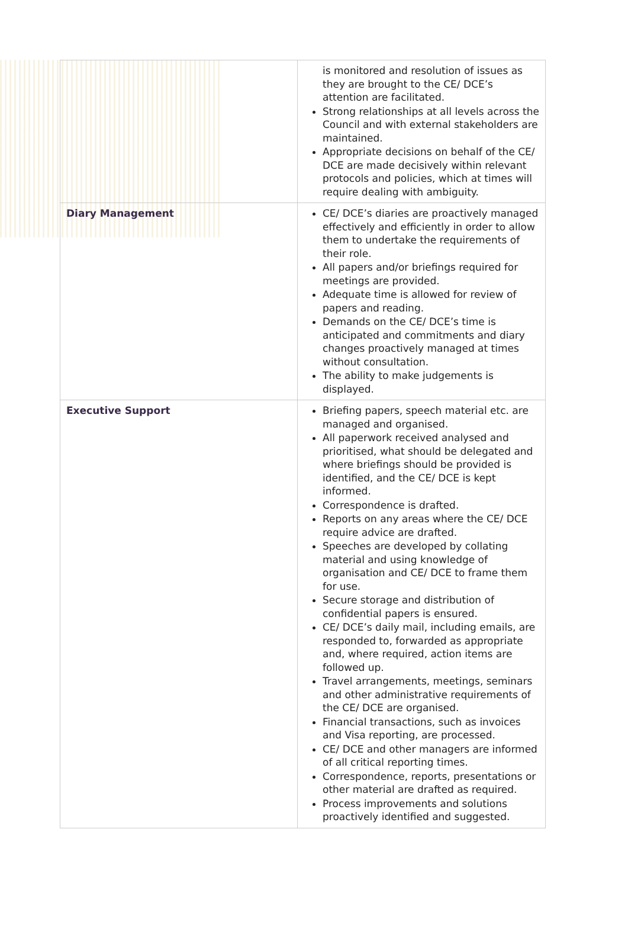| | is monitored and resolution of issues as they are brought to the CE/ DCE’s attention are facilitated. Strong relationships at all levels across the Council and with external stakeholders are maintained. Appropriate decisions on behalf of the CE/ DCE are made decisively within relevant protocols and policies, which at times will require dealing with ambiguity. |
| Diary Management | CE/ DCE’s diaries are proactively managed effectively and efficiently in order to allow them to undertake the requirements of their role. All papers and/or briefings required for meetings are provided. Adequate time is allowed for review of papers and reading. Demands on the CE/ DCE’s time is anticipated and commitments and diary changes proactively managed at times without consultation. The ability to make judgements is displayed. |
| Executive Support | Briefing papers, speech material etc. are managed and organised. All paperwork received analysed and prioritised, what should be delegated and where briefings should be provided is identified, and the CE/ DCE is kept informed. Correspondence is drafted. Reports on any areas where the CE/ DCE require advice are drafted. Speeches are developed by collating material and using knowledge of organisation and CE/ DCE to frame them for use. Secure storage and distribution of confidential papers is ensured. CE/ DCE’s daily mail, including emails, are responded to, forwarded as appropriate and, where required, action items are followed up. Travel arrangements, meetings, seminars and other administrative requirements of the CE/ DCE are organised. Financial transactions, such as invoices and Visa reporting, are processed. CE/ DCE and other managers are informed of all critical reporting times. Correspondence, reports, presentations or other material are drafted as required. Process improvements and solutions proactively identified and suggested. |